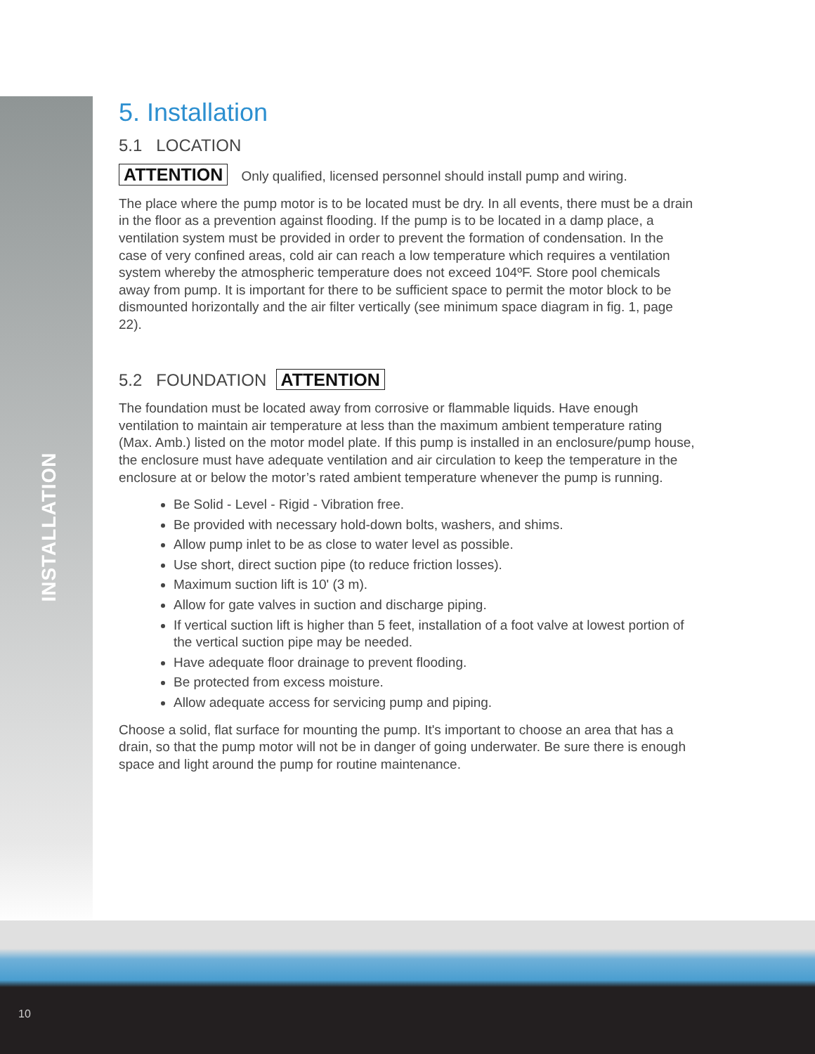INSTALLATION
5. Installation
5.1 LOCATION
ATTENTION Only qualified, licensed personnel should install pump and wiring.
The place where the pump motor is to be located must be dry. In all events, there must be a drain in the floor as a prevention against flooding. If the pump is to be located in a damp place, a ventilation system must be provided in order to prevent the formation of condensation. In the case of very confined areas, cold air can reach a low temperature which requires a ventilation system whereby the atmospheric temperature does not exceed 104ºF. Store pool chemicals away from pump. It is important for there to be sufficient space to permit the motor block to be dismounted horizontally and the air filter vertically (see minimum space diagram in fig. 1, page 22).
5.2 FOUNDATION ATTENTION
The foundation must be located away from corrosive or flammable liquids. Have enough ventilation to maintain air temperature at less than the maximum ambient temperature rating (Max. Amb.) listed on the motor model plate. If this pump is installed in an enclosure/pump house, the enclosure must have adequate ventilation and air circulation to keep the temperature in the enclosure at or below the motor’s rated ambient temperature whenever the pump is running.
Be Solid - Level - Rigid - Vibration free.
Be provided with necessary hold-down bolts, washers, and shims.
Allow pump inlet to be as close to water level as possible.
Use short, direct suction pipe (to reduce friction losses).
Maximum suction lift is 10' (3 m).
Allow for gate valves in suction and discharge piping.
If vertical suction lift is higher than 5 feet, installation of a foot valve at lowest portion of the vertical suction pipe may be needed.
Have adequate floor drainage to prevent flooding.
Be protected from excess moisture.
Allow adequate access for servicing pump and piping.
Choose a solid, flat surface for mounting the pump. It's important to choose an area that has a drain, so that the pump motor will not be in danger of going underwater. Be sure there is enough space and light around the pump for routine maintenance.
10